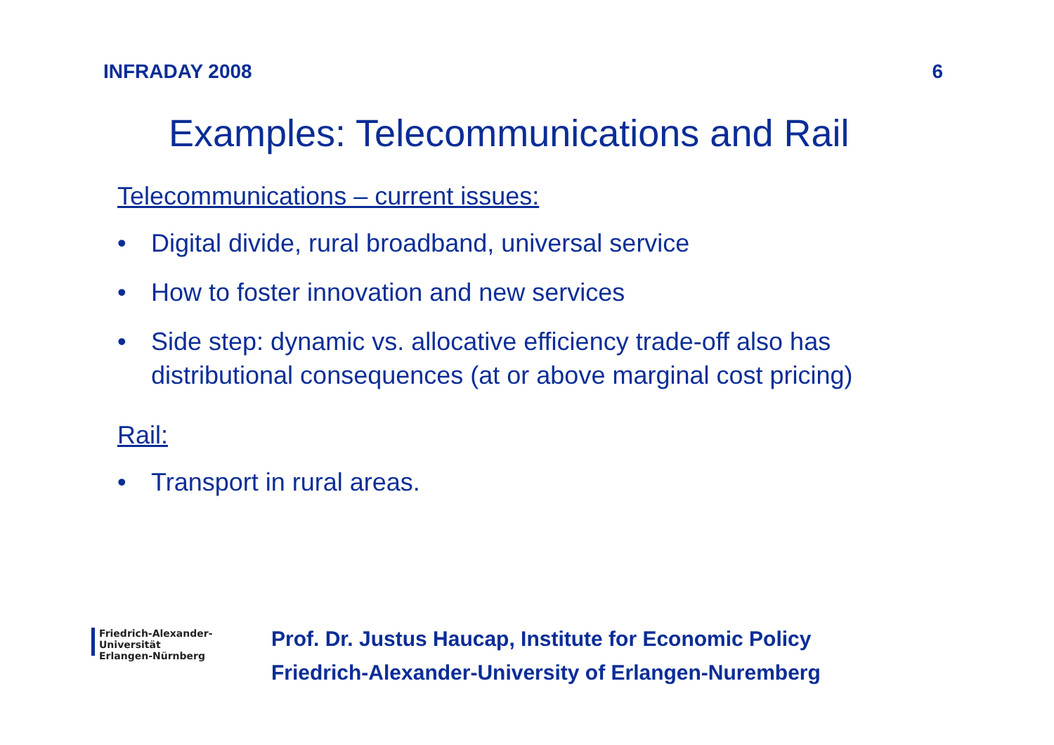INFRADAY 2008 6
Examples: Telecommunications and Rail
Telecommunications – current issues:
• Digital divide, rural broadband, universal service
• How to foster innovation and new services
• Side step: dynamic vs. allocative efficiency trade-off also has distributional consequences (at or above marginal cost pricing)
Rail:
• Transport in rural areas.
Friedrich-Alexander-Universität
Erlangen-Nürnberg
Prof. Dr. Justus Haucap, Institute for Economic Policy
Friedrich-Alexander-University of Erlangen-Nuremberg